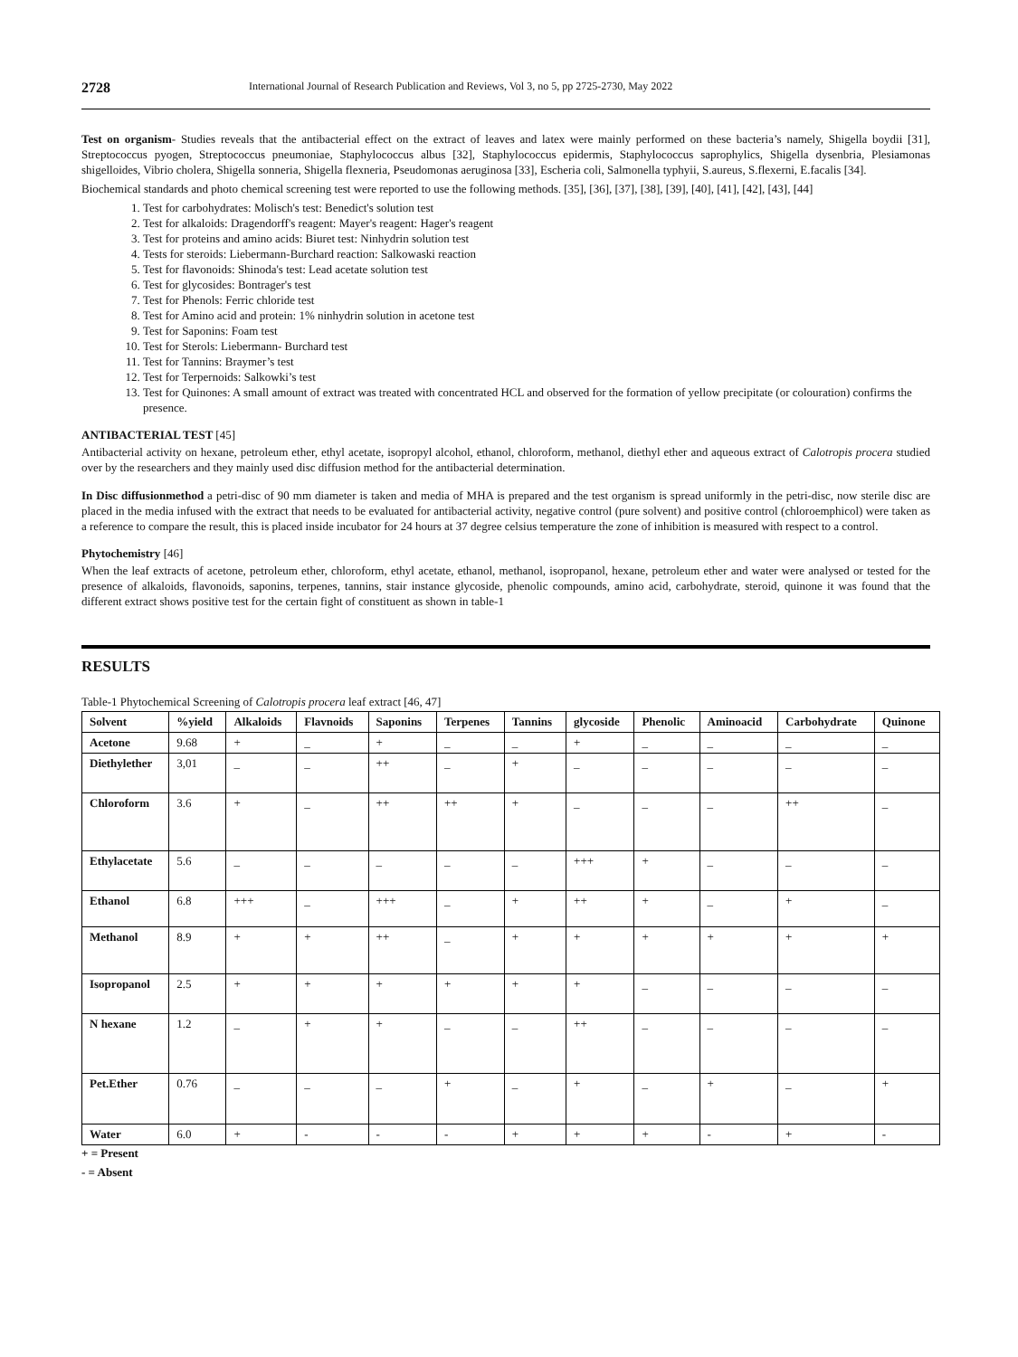2728 International Journal of Research Publication and Reviews, Vol 3, no 5, pp 2725-2730, May 2022
Test on organism- Studies reveals that the antibacterial effect on the extract of leaves and latex were mainly performed on these bacteria’s namely, Shigella boydii [31], Streptococcus pyogen, Streptococcus pneumoniae, Staphylococcus albus [32], Staphylococcus epidermis, Staphylococcus saprophylics, Shigella dysenbria, Plesiamonas shigelloides, Vibrio cholera, Shigella sonneria, Shigella flexneria, Pseudomonas aeruginosa [33], Escheria coli, Salmonella typhyii, S.aureus, S.flexerni, E.facalis [34].
Biochemical standards and photo chemical screening test were reported to use the following methods. [35], [36], [37], [38], [39], [40], [41], [42], [43], [44]
1. Test for carbohydrates: Molisch's test: Benedict's solution test
2. Test for alkaloids: Dragendorff's reagent: Mayer's reagent: Hager's reagent
3. Test for proteins and amino acids: Biuret test: Ninhydrin solution test
4. Tests for steroids: Liebermann-Burchard reaction: Salkowaski reaction
5. Test for flavonoids: Shinoda's test: Lead acetate solution test
6. Test for glycosides: Bontrager's test
7. Test for Phenols: Ferric chloride test
8. Test for Amino acid and protein: 1% ninhydrin solution in acetone test
9. Test for Saponins: Foam test
10. Test for Sterols: Liebermann- Burchard test
11. Test for Tannins: Braymer’s test
12. Test for Terpernoids: Salkowki’s test
13. Test for Quinones: A small amount of extract was treated with concentrated HCL and observed for the formation of yellow precipitate (or colouration) confirms the presence.
ANTIBACTERIAL TEST [45]
Antibacterial activity on hexane, petroleum ether, ethyl acetate, isopropyl alcohol, ethanol, chloroform, methanol, diethyl ether and aqueous extract of Calotropis procera studied over by the researchers and they mainly used disc diffusion method for the antibacterial determination.
In Disc diffusionmethod a petri-disc of 90 mm diameter is taken and media of MHA is prepared and the test organism is spread uniformly in the petri-disc, now sterile disc are placed in the media infused with the extract that needs to be evaluated for antibacterial activity, negative control (pure solvent) and positive control (chloroemphicol) were taken as a reference to compare the result, this is placed inside incubator for 24 hours at 37 degree celsius temperature the zone of inhibition is measured with respect to a control.
Phytochemistry [46]
When the leaf extracts of acetone, petroleum ether, chloroform, ethyl acetate, ethanol, methanol, isopropanol, hexane, petroleum ether and water were analysed or tested for the presence of alkaloids, flavonoids, saponins, terpenes, tannins, stair instance glycoside, phenolic compounds, amino acid, carbohydrate, steroid, quinone it was found that the different extract shows positive test for the certain fight of constituent as shown in table-1
RESULTS
Table-1 Phytochemical Screening of Calotropis procera leaf extract [46, 47]
| Solvent | %yield | Alkaloids | Flavnoids | Saponins | Terpenes | Tannins | glycoside | Phenolic | Aminoacid | Carbohydrate | Quinone |
| --- | --- | --- | --- | --- | --- | --- | --- | --- | --- | --- | --- |
| Acetone | 9.68 | + | _ | + | _ | _ | + | _ | _ | _ | _ |
| Diethylether | 3,01 | _ | _ | ++ | _ | + | _ | _ | _ | _ | _ |
| Chloroform | 3.6 | + | _ | ++ | ++ | + | _ | _ | _ | ++ | _ |
| Ethylacetate | 5.6 | _ | _ | _ | _ | _ | +++ | + | _ | _ | _ |
| Ethanol | 6.8 | +++ | _ | +++ | _ | + | ++ | + | _ | + | _ |
| Methanol | 8.9 | + | + | ++ | _ | + | + | + | + | + | + |
| Isopropanol | 2.5 | + | + | + | + | + | + | _ | _ | _ | _ |
| N hexane | 1.2 | _ | + | + | _ | _ | ++ | _ | _ | _ | _ |
| Pet.Ether | 0.76 | _ | _ | _ | + | _ | + | _ | + | _ | + |
| Water | 6.0 | + | - | - | - | + | + | + | - | + | - |
+ = Present
- = Absent